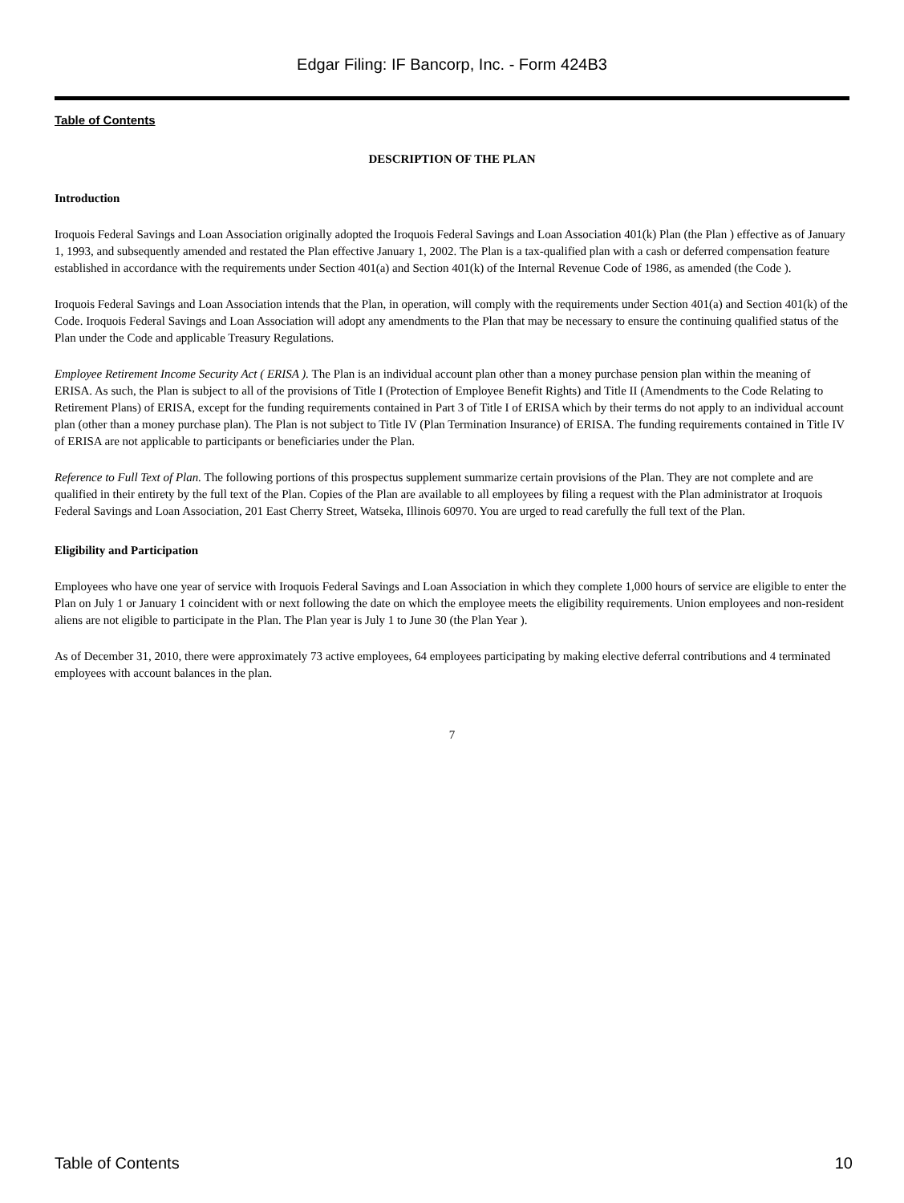Edgar Filing: IF Bancorp, Inc. - Form 424B3
Table of Contents
DESCRIPTION OF THE PLAN
Introduction
Iroquois Federal Savings and Loan Association originally adopted the Iroquois Federal Savings and Loan Association 401(k) Plan (the Plan ) effective as of January 1, 1993, and subsequently amended and restated the Plan effective January 1, 2002. The Plan is a tax-qualified plan with a cash or deferred compensation feature established in accordance with the requirements under Section 401(a) and Section 401(k) of the Internal Revenue Code of 1986, as amended (the Code ).
Iroquois Federal Savings and Loan Association intends that the Plan, in operation, will comply with the requirements under Section 401(a) and Section 401(k) of the Code. Iroquois Federal Savings and Loan Association will adopt any amendments to the Plan that may be necessary to ensure the continuing qualified status of the Plan under the Code and applicable Treasury Regulations.
Employee Retirement Income Security Act ( ERISA ). The Plan is an individual account plan other than a money purchase pension plan within the meaning of ERISA. As such, the Plan is subject to all of the provisions of Title I (Protection of Employee Benefit Rights) and Title II (Amendments to the Code Relating to Retirement Plans) of ERISA, except for the funding requirements contained in Part 3 of Title I of ERISA which by their terms do not apply to an individual account plan (other than a money purchase plan). The Plan is not subject to Title IV (Plan Termination Insurance) of ERISA. The funding requirements contained in Title IV of ERISA are not applicable to participants or beneficiaries under the Plan.
Reference to Full Text of Plan. The following portions of this prospectus supplement summarize certain provisions of the Plan. They are not complete and are qualified in their entirety by the full text of the Plan. Copies of the Plan are available to all employees by filing a request with the Plan administrator at Iroquois Federal Savings and Loan Association, 201 East Cherry Street, Watseka, Illinois 60970. You are urged to read carefully the full text of the Plan.
Eligibility and Participation
Employees who have one year of service with Iroquois Federal Savings and Loan Association in which they complete 1,000 hours of service are eligible to enter the Plan on July 1 or January 1 coincident with or next following the date on which the employee meets the eligibility requirements. Union employees and non-resident aliens are not eligible to participate in the Plan. The Plan year is July 1 to June 30 (the Plan Year ).
As of December 31, 2010, there were approximately 73 active employees, 64 employees participating by making elective deferral contributions and 4 terminated employees with account balances in the plan.
7
Table of Contents 10